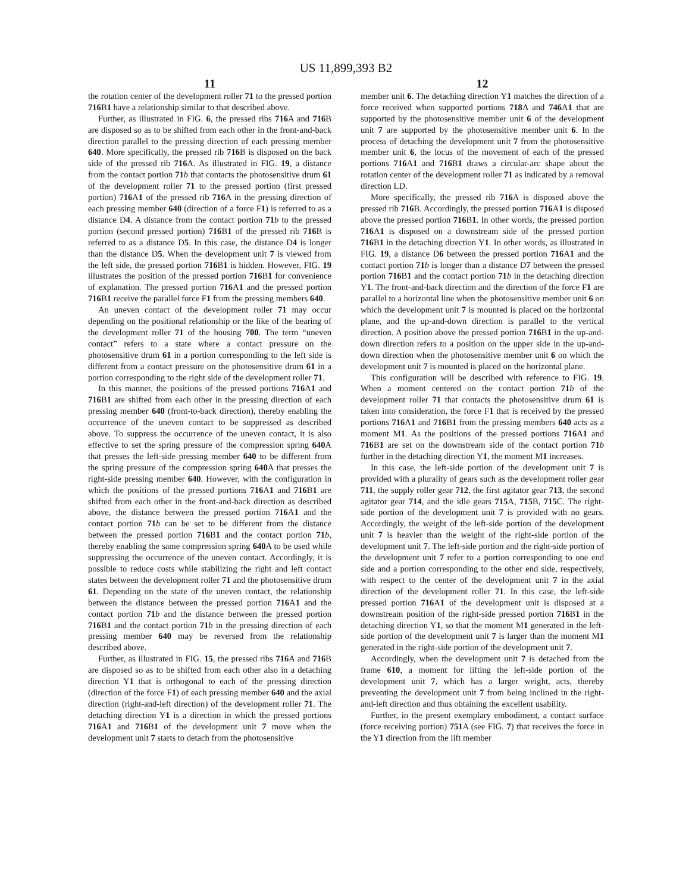US 11,899,393 B2
11
the rotation center of the development roller 71 to the pressed portion 716 B1 have a relationship similar to that described above.
Further, as illustrated in FIG. 6, the pressed ribs 716 A and 716 B are disposed so as to be shifted from each other in the front-and-back direction parallel to the pressing direction of each pressing member 640. More specifically, the pressed rib 716 B is disposed on the back side of the pressed rib 716 A. As illustrated in FIG. 19, a distance from the contact portion 71 b that contacts the photosensitive drum 61 of the development roller 71 to the pressed portion (first pressed portion) 716 A1 of the pressed rib 716 A in the pressing direction of each pressing member 640 (direction of a force F1) is referred to as a distance D4. A distance from the contact portion 71 b to the pressed portion (second pressed portion) 716 B1 of the pressed rib 716 B is referred to as a distance D5. In this case, the distance D4 is longer than the distance D5. When the development unit 7 is viewed from the left side, the pressed portion 716 B1 is hidden. However, FIG. 19 illustrates the position of the pressed portion 716 B1 for convenience of explanation. The pressed portion 716 A1 and the pressed portion 716 B1 receive the parallel force F1 from the pressing members 640.
An uneven contact of the development roller 71 may occur depending on the positional relationship or the like of the bearing of the development roller 71 of the housing 700. The term “uneven contact” refers to a state where a contact pressure on the photosensitive drum 61 in a portion corresponding to the left side is different from a contact pressure on the photosensitive drum 61 in a portion corresponding to the right side of the development roller 71.
In this manner, the positions of the pressed portions 716 A1 and 716 B1 are shifted from each other in the pressing direction of each pressing member 640 (front-to-back direction), thereby enabling the occurrence of the uneven contact to be suppressed as described above. To suppress the occurrence of the uneven contact, it is also effective to set the spring pressure of the compression spring 640 A that presses the left-side pressing member 640 to be different from the spring pressure of the compression spring 640 A that presses the right-side pressing member 640. However, with the configuration in which the positions of the pressed portions 716 A1 and 716 B1 are shifted from each other in the front-and-back direction as described above, the distance between the pressed portion 716 A1 and the contact portion 71 b can be set to be different from the distance between the pressed portion 716 B1 and the contact portion 71 b, thereby enabling the same compression spring 640 A to be used while suppressing the occurrence of the uneven contact. Accordingly, it is possible to reduce costs while stabilizing the right and left contact states between the development roller 71 and the photosensitive drum 61. Depending on the state of the uneven contact, the relationship between the distance between the pressed portion 716 A1 and the contact portion 71 b and the distance between the pressed portion 716 B1 and the contact portion 71 b in the pressing direction of each pressing member 640 may be reversed from the relationship described above.
Further, as illustrated in FIG. 15, the pressed ribs 716 A and 716 B are disposed so as to be shifted from each other also in a detaching direction Y1 that is orthogonal to each of the pressing direction (direction of the force F1) of each pressing member 640 and the axial direction (right-and-left direction) of the development roller 71. The detaching direction Y1 is a direction in which the pressed portions 716 A1 and 716 B1 of the development unit 7 move when the development unit 7 starts to detach from the photosensitive
12
member unit 6. The detaching direction Y1 matches the direction of a force received when supported portions 718 A and 746 A1 that are supported by the photosensitive member unit 6 of the development unit 7 are supported by the photosensitive member unit 6. In the process of detaching the development unit 7 from the photosensitive member unit 6, the locus of the movement of each of the pressed portions 716 A1 and 716 B1 draws a circular-arc shape about the rotation center of the development roller 71 as indicated by a removal direction LD.
More specifically, the pressed rib 716 A is disposed above the pressed rib 716 B. Accordingly, the pressed portion 716 A1 is disposed above the pressed portion 716 B1. In other words, the pressed portion 716 A1 is disposed on a downstream side of the pressed portion 716 B1 in the detaching direction Y1. In other words, as illustrated in FIG. 19, a distance D6 between the pressed portion 716 A1 and the contact portion 71 b is longer than a distance D7 between the pressed portion 716 B1 and the contact portion 71 b in the detaching direction Y1. The front-and-back direction and the direction of the force F1 are parallel to a horizontal line when the photosensitive member unit 6 on which the development unit 7 is mounted is placed on the horizontal plane, and the up-and-down direction is parallel to the vertical direction. A position above the pressed portion 716 B1 in the up-and-down direction refers to a position on the upper side in the up-and-down direction when the photosensitive member unit 6 on which the development unit 7 is mounted is placed on the horizontal plane.
This configuration will be described with reference to FIG. 19. When a moment centered on the contact portion 71 b of the development roller 71 that contacts the photosensitive drum 61 is taken into consideration, the force F1 that is received by the pressed portions 716 A1 and 716 B1 from the pressing members 640 acts as a moment M1. As the positions of the pressed portions 716 A1 and 716 B1 are set on the downstream side of the contact portion 71 b further in the detaching direction Y1, the moment M1 increases.
In this case, the left-side portion of the development unit 7 is provided with a plurality of gears such as the development roller gear 711, the supply roller gear 712, the first agitator gear 713, the second agitator gear 714, and the idle gears 715 A, 715 B, 715 C. The right-side portion of the development unit 7 is provided with no gears. Accordingly, the weight of the left-side portion of the development unit 7 is heavier than the weight of the right-side portion of the development unit 7. The left-side portion and the right-side portion of the development unit 7 refer to a portion corresponding to one end side and a portion corresponding to the other end side, respectively, with respect to the center of the development unit 7 in the axial direction of the development roller 71. In this case, the left-side pressed portion 716 A1 of the development unit is disposed at a downstream position of the right-side pressed portion 716 B1 in the detaching direction Y1, so that the moment M1 generated in the left-side portion of the development unit 7 is larger than the moment M1 generated in the right-side portion of the development unit 7.
Accordingly, when the development unit 7 is detached from the frame 610, a moment for lifting the left-side portion of the development unit 7, which has a larger weight, acts, thereby preventing the development unit 7 from being inclined in the right-and-left direction and thus obtaining the excellent usability.
Further, in the present exemplary embodiment, a contact surface (force receiving portion) 751 A (see FIG. 7) that receives the force in the Y1 direction from the lift member